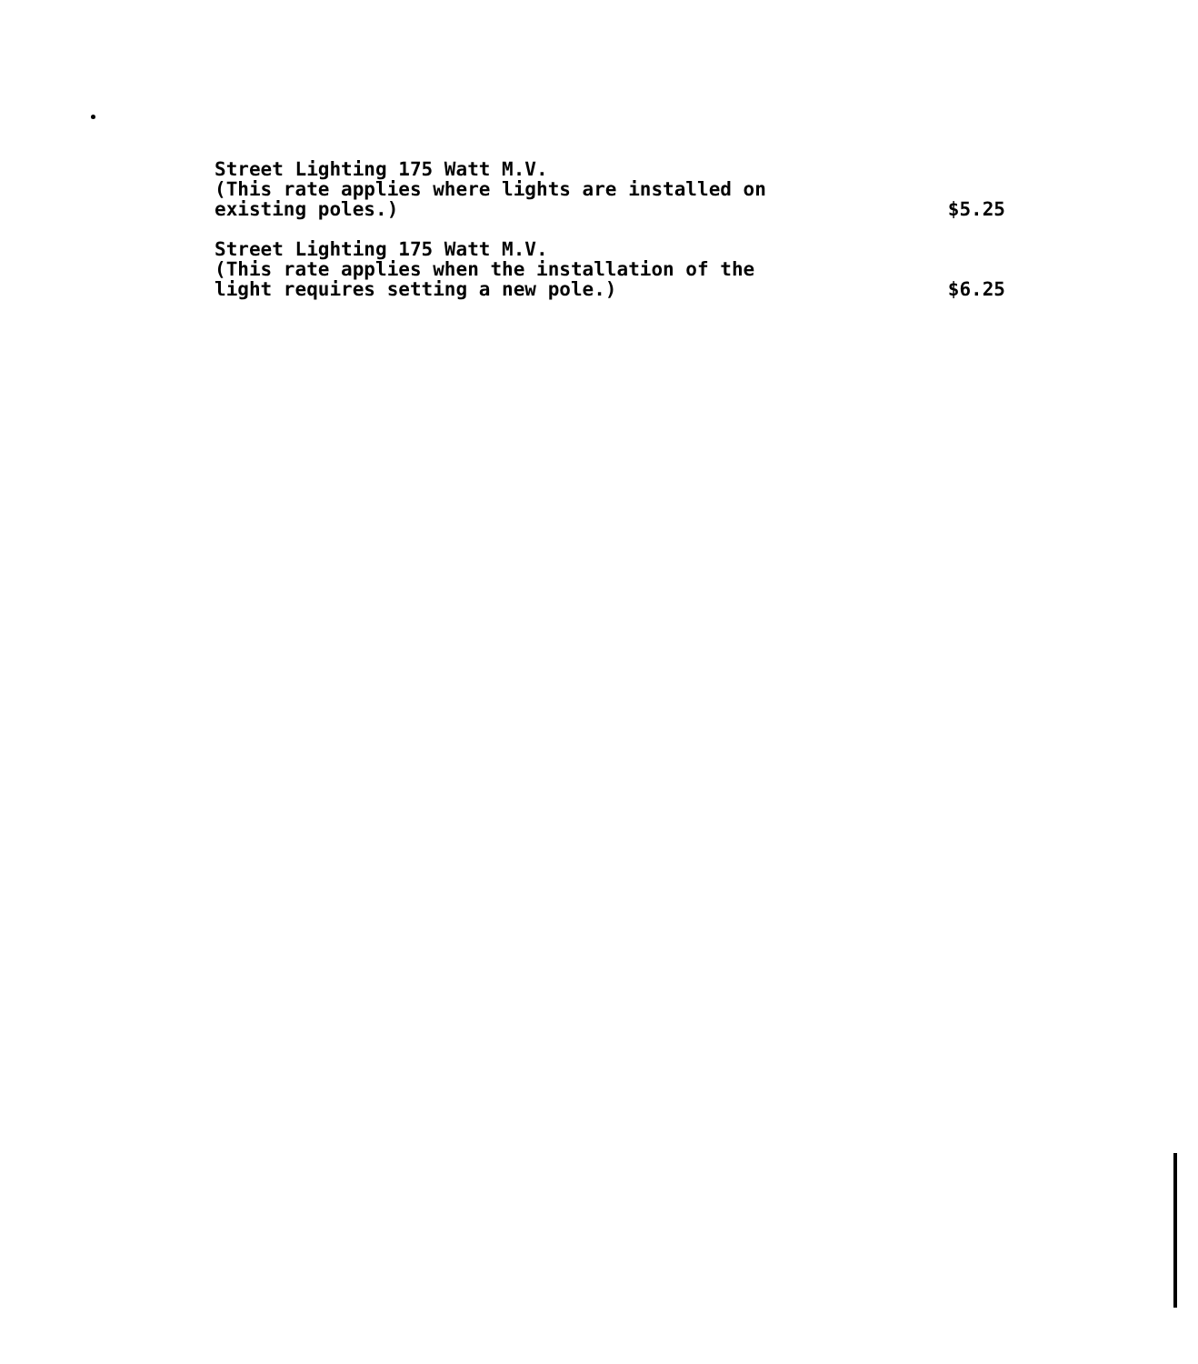Street Lighting 175 Watt M.V.
(This rate applies where lights are installed on
existing poles.)
$5.25
Street Lighting 175 Watt M.V.
(This rate applies when the installation of the
light requires setting a new pole.)
$6.25